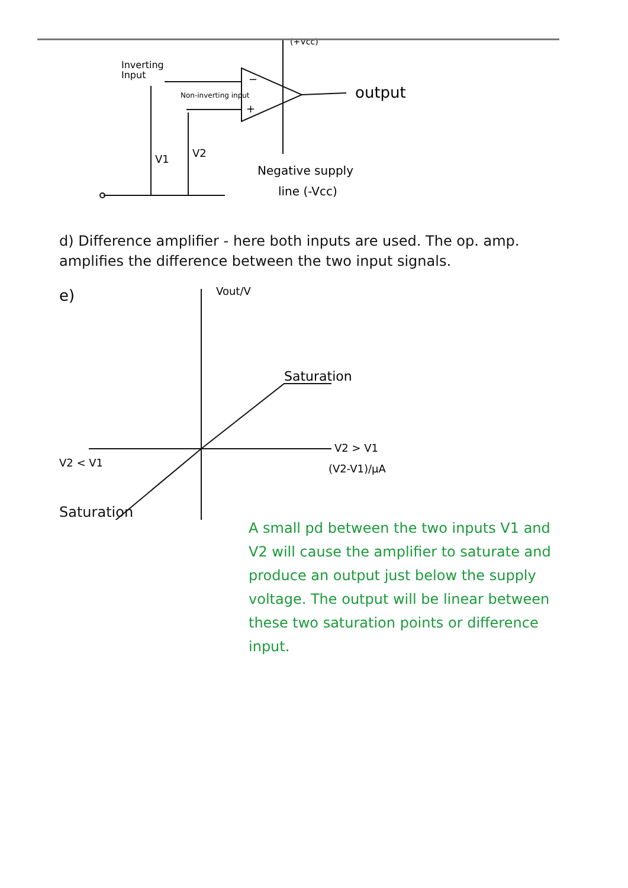−
+
(+Vcc)
Inverting
Input
Non-inverting input
output
V1
V2
Negative supply
line (-Vcc)
d) Difference amplifier - here both inputs are used. The op. amp. amplifies the difference between the two input signals.
e)
Vout/V
Saturation
V2 > V1
V2 < V1
(V2-V1)/μA
Saturation
A small pd between the two inputs V1 and V2 will cause the amplifier to saturate and produce an output just below the supply voltage. The output will be linear between these two saturation points or difference input.